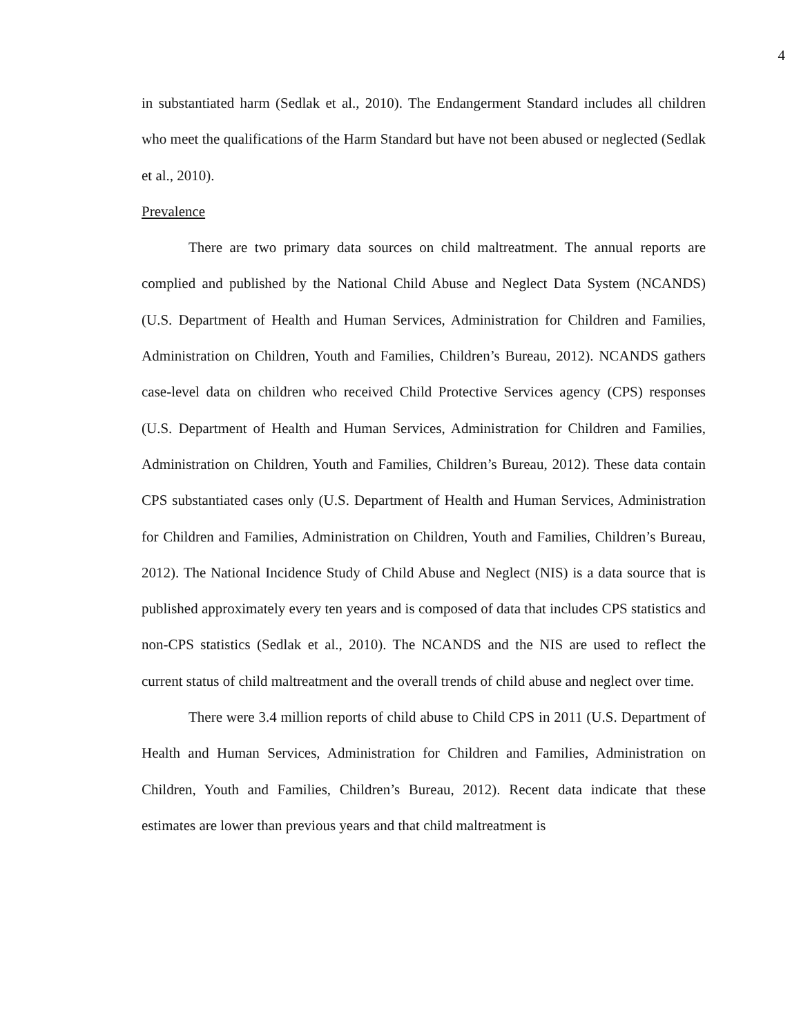4
in substantiated harm (Sedlak et al., 2010). The Endangerment Standard includes all children who meet the qualifications of the Harm Standard but have not been abused or neglected (Sedlak et al., 2010).
Prevalence
There are two primary data sources on child maltreatment. The annual reports are complied and published by the National Child Abuse and Neglect Data System (NCANDS) (U.S. Department of Health and Human Services, Administration for Children and Families, Administration on Children, Youth and Families, Children’s Bureau, 2012). NCANDS gathers case-level data on children who received Child Protective Services agency (CPS) responses (U.S. Department of Health and Human Services, Administration for Children and Families, Administration on Children, Youth and Families, Children’s Bureau, 2012). These data contain CPS substantiated cases only (U.S. Department of Health and Human Services, Administration for Children and Families, Administration on Children, Youth and Families, Children’s Bureau, 2012). The National Incidence Study of Child Abuse and Neglect (NIS) is a data source that is published approximately every ten years and is composed of data that includes CPS statistics and non-CPS statistics (Sedlak et al., 2010). The NCANDS and the NIS are used to reflect the current status of child maltreatment and the overall trends of child abuse and neglect over time.
There were 3.4 million reports of child abuse to Child CPS in 2011 (U.S. Department of Health and Human Services, Administration for Children and Families, Administration on Children, Youth and Families, Children’s Bureau, 2012). Recent data indicate that these estimates are lower than previous years and that child maltreatment is